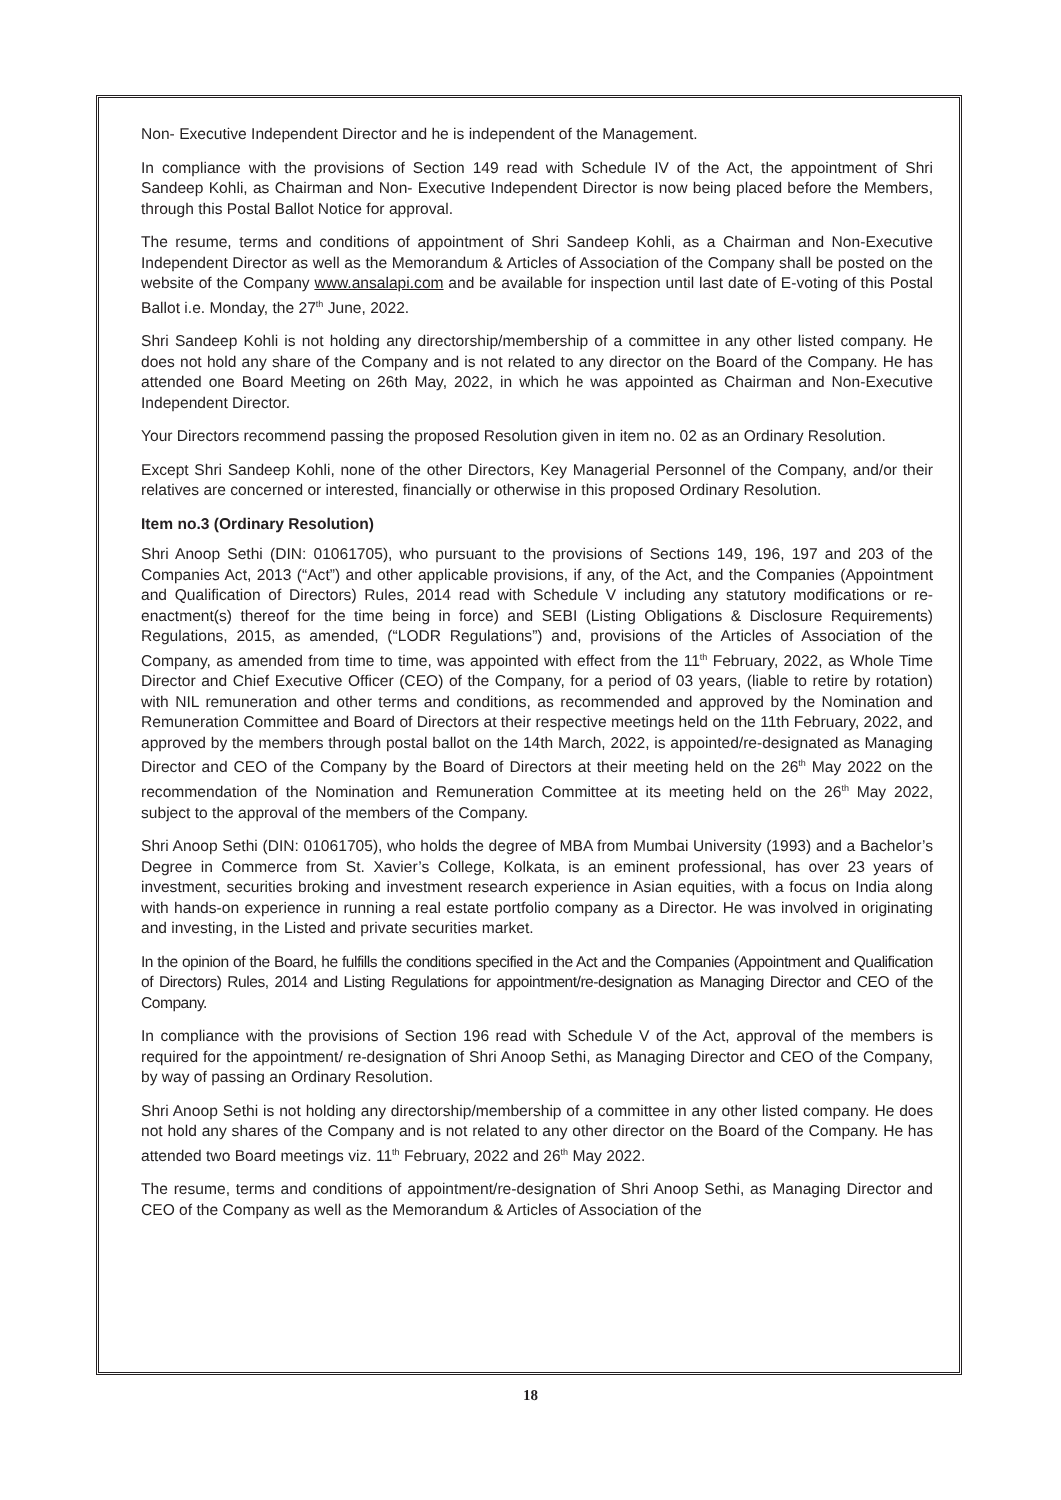Non- Executive Independent Director and he is independent of the Management.
In compliance with the provisions of Section 149 read with Schedule IV of the Act, the appointment of Shri Sandeep Kohli, as Chairman and Non- Executive Independent Director is now being placed before the Members, through this Postal Ballot Notice for approval.
The resume, terms and conditions of appointment of Shri Sandeep Kohli, as a Chairman and Non-Executive Independent Director as well as the Memorandum & Articles of Association of the Company shall be posted on the website of the Company www.ansalapi.com and be available for inspection until last date of E-voting of this Postal Ballot i.e. Monday, the 27<sup>th</sup> June, 2022.
Shri Sandeep Kohli is not holding any directorship/membership of a committee in any other listed company. He does not hold any share of the Company and is not related to any director on the Board of the Company. He has attended one Board Meeting on 26th May, 2022, in which he was appointed as Chairman and Non-Executive Independent Director.
Your Directors recommend passing the proposed Resolution given in item no. 02 as an Ordinary Resolution.
Except Shri Sandeep Kohli, none of the other Directors, Key Managerial Personnel of the Company, and/or their relatives are concerned or interested, financially or otherwise in this proposed Ordinary Resolution.
Item no.3 (Ordinary Resolution)
Shri Anoop Sethi (DIN: 01061705), who pursuant to the provisions of Sections 149, 196, 197 and 203 of the Companies Act, 2013 (“Act”) and other applicable provisions, if any, of the Act, and the Companies (Appointment and Qualification of Directors) Rules, 2014 read with Schedule V including any statutory modifications or re-enactment(s) thereof for the time being in force) and SEBI (Listing Obligations & Disclosure Requirements) Regulations, 2015, as amended, (“LODR Regulations”) and, provisions of the Articles of Association of the Company, as amended from time to time, was appointed with effect from the 11<sup>th</sup> February, 2022, as Whole Time Director and Chief Executive Officer (CEO) of the Company, for a period of 03 years, (liable to retire by rotation) with NIL remuneration and other terms and conditions, as recommended and approved by the Nomination and Remuneration Committee and Board of Directors at their respective meetings held on the 11th February, 2022, and approved by the members through postal ballot on the 14th March, 2022, is appointed/re-designated as Managing Director and CEO of the Company by the Board of Directors at their meeting held on the 26<sup>th</sup> May 2022 on the recommendation of the Nomination and Remuneration Committee at its meeting held on the 26<sup>th</sup> May 2022, subject to the approval of the members of the Company.
Shri Anoop Sethi (DIN: 01061705), who holds the degree of MBA from Mumbai University (1993) and a Bachelor’s Degree in Commerce from St. Xavier’s College, Kolkata, is an eminent professional, has over 23 years of investment, securities broking and investment research experience in Asian equities, with a focus on India along with hands-on experience in running a real estate portfolio company as a Director. He was involved in originating and investing, in the Listed and private securities market.
In the opinion of the Board, he fulfills the conditions specified in the Act and the Companies (Appointment and Qualification of Directors) Rules, 2014 and Listing Regulations for appointment/re-designation as Managing Director and CEO of the Company.
In compliance with the provisions of Section 196 read with Schedule V of the Act, approval of the members is required for the appointment/ re-designation of Shri Anoop Sethi, as Managing Director and CEO of the Company, by way of passing an Ordinary Resolution.
Shri Anoop Sethi is not holding any directorship/membership of a committee in any other listed company. He does not hold any shares of the Company and is not related to any other director on the Board of the Company. He has attended two Board meetings viz. 11<sup>th</sup> February, 2022 and 26<sup>th</sup> May 2022.
The resume, terms and conditions of appointment/re-designation of Shri Anoop Sethi, as Managing Director and CEO of the Company as well as the Memorandum & Articles of Association of the
18